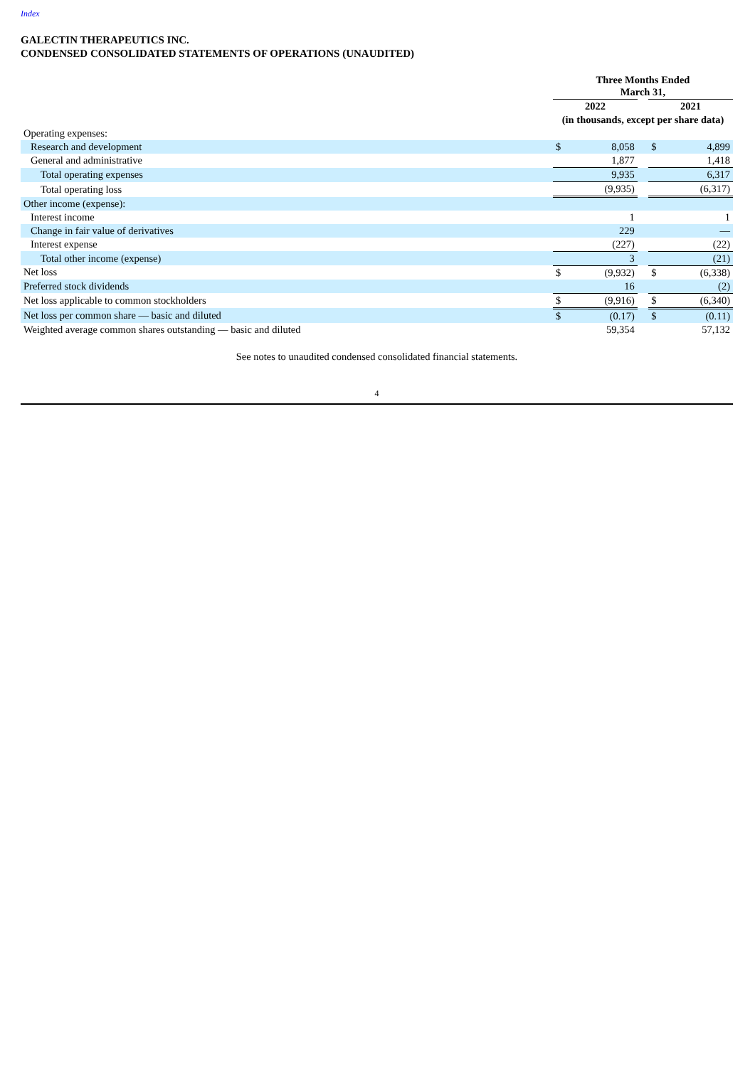Index
GALECTIN THERAPEUTICS INC.
CONDENSED CONSOLIDATED STATEMENTS OF OPERATIONS (UNAUDITED)
| | Three Months Ended March 31, | | | | |
| | 2022 | | | 2021 | |
| | (in thousands, except per share data) | | | | |
| Operating expenses: | | | | | |
| Research and development | $ | 8,058 | | $ | 4,899 |
| General and administrative | | 1,877 | | | 1,418 |
| Total operating expenses | | 9,935 | | | 6,317 |
| Total operating loss | | (9,935) | | | (6,317) |
| Other income (expense): | | | | | |
| Interest income | | 1 | | | 1 |
| Change in fair value of derivatives | | 229 | | | — |
| Interest expense | | (227) | | | (22) |
| Total other income (expense) | | 3 | | | (21) |
| Net loss | $ | (9,932) | | $ | (6,338) |
| Preferred stock dividends | | 16 | | | (2) |
| Net loss applicable to common stockholders | $ | (9,916) | | $ | (6,340) |
| Net loss per common share — basic and diluted | $ | (0.17) | | $ | (0.11) |
| Weighted average common shares outstanding — basic and diluted | | 59,354 | | | 57,132 |
See notes to unaudited condensed consolidated financial statements.
4